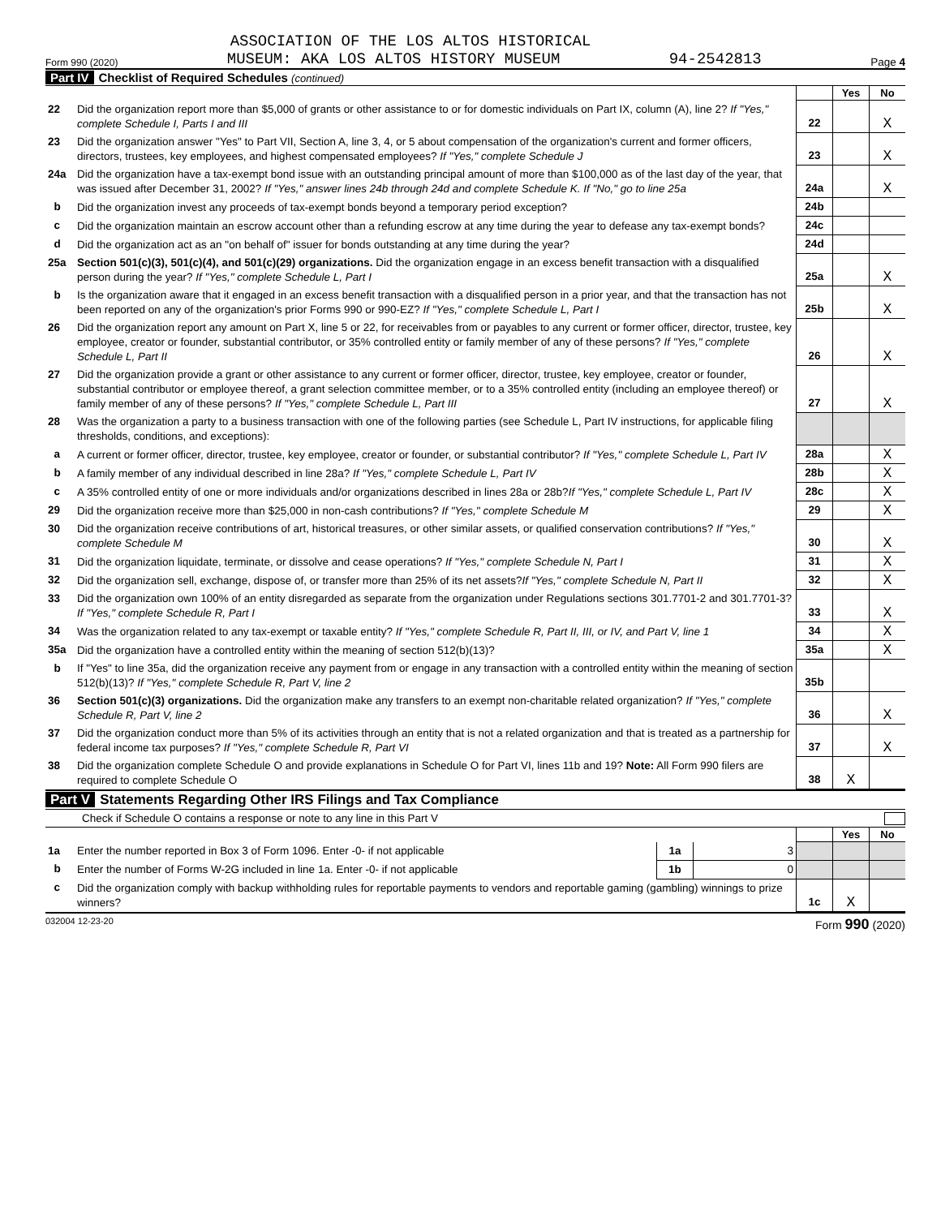ASSOCIATION OF THE LOS ALTOS HISTORICAL
Form 990 (2020) MUSEUM: AKA LOS ALTOS HISTORY MUSEUM 94-2542813 Page 4
Part IV Checklist of Required Schedules (continued)
| | | | Yes | No |
| 22 | Did the organization report more than $5,000 of grants or other assistance to or for domestic individuals on Part IX, column (A), line 2? If "Yes," complete Schedule I, Parts I and III | 22 | | X |
| 23 | Did the organization answer "Yes" to Part VII, Section A, line 3, 4, or 5 about compensation of the organization's current and former officers, directors, trustees, key employees, and highest compensated employees? If "Yes," complete Schedule J | 23 | | X |
| 24a | Did the organization have a tax-exempt bond issue with an outstanding principal amount of more than $100,000 as of the last day of the year, that was issued after December 31, 2002? If "Yes," answer lines 24b through 24d and complete Schedule K. If "No," go to line 25a | 24a | | X |
| b | Did the organization invest any proceeds of tax-exempt bonds beyond a temporary period exception? | 24b | | |
| c | Did the organization maintain an escrow account other than a refunding escrow at any time during the year to defease any tax-exempt bonds? | 24c | | |
| d | Did the organization act as an "on behalf of" issuer for bonds outstanding at any time during the year? | 24d | | |
| 25a | Section 501(c)(3), 501(c)(4), and 501(c)(29) organizations. Did the organization engage in an excess benefit transaction with a disqualified person during the year? If "Yes," complete Schedule L, Part I | 25a | | X |
| b | Is the organization aware that it engaged in an excess benefit transaction with a disqualified person in a prior year, and that the transaction has not been reported on any of the organization's prior Forms 990 or 990-EZ? If "Yes," complete Schedule L, Part I | 25b | | X |
| 26 | Did the organization report any amount on Part X, line 5 or 22, for receivables from or payables to any current or former officer, director, trustee, key employee, creator or founder, substantial contributor, or 35% controlled entity or family member of any of these persons? If "Yes," complete Schedule L, Part II | 26 | | X |
| 27 | Did the organization provide a grant or other assistance to any current or former officer, director, trustee, key employee, creator or founder, substantial contributor or employee thereof, a grant selection committee member, or to a 35% controlled entity (including an employee thereof) or family member of any of these persons? If "Yes," complete Schedule L, Part III | 27 | | X |
| 28 | Was the organization a party to a business transaction with one of the following parties (see Schedule L, Part IV instructions, for applicable filing thresholds, conditions, and exceptions): | | | |
| a | A current or former officer, director, trustee, key employee, creator or founder, or substantial contributor? If "Yes," complete Schedule L, Part IV | 28a | | X |
| b | A family member of any individual described in line 28a? If "Yes," complete Schedule L, Part IV | 28b | | X |
| c | A 35% controlled entity of one or more individuals and/or organizations described in lines 28a or 28b? If "Yes," complete Schedule L, Part IV | 28c | | X |
| 29 | Did the organization receive more than $25,000 in non-cash contributions? If "Yes," complete Schedule M | 29 | | X |
| 30 | Did the organization receive contributions of art, historical treasures, or other similar assets, or qualified conservation contributions? If "Yes," complete Schedule M | 30 | | X |
| 31 | Did the organization liquidate, terminate, or dissolve and cease operations? If "Yes," complete Schedule N, Part I | 31 | | X |
| 32 | Did the organization sell, exchange, dispose of, or transfer more than 25% of its net assets? If "Yes," complete Schedule N, Part II | 32 | | X |
| 33 | Did the organization own 100% of an entity disregarded as separate from the organization under Regulations sections 301.7701-2 and 301.7701-3? If "Yes," complete Schedule R, Part I | 33 | | X |
| 34 | Was the organization related to any tax-exempt or taxable entity? If "Yes," complete Schedule R, Part II, III, or IV, and Part V, line 1 | 34 | | X |
| 35a | Did the organization have a controlled entity within the meaning of section 512(b)(13)? | 35a | | X |
| b | If "Yes" to line 35a, did the organization receive any payment from or engage in any transaction with a controlled entity within the meaning of section 512(b)(13)? If "Yes," complete Schedule R, Part V, line 2 | 35b | | |
| 36 | Section 501(c)(3) organizations. Did the organization make any transfers to an exempt non-charitable related organization? If "Yes," complete Schedule R, Part V, line 2 | 36 | | X |
| 37 | Did the organization conduct more than 5% of its activities through an entity that is not a related organization and that is treated as a partnership for federal income tax purposes? If "Yes," complete Schedule R, Part VI | 37 | | X |
| 38 | Did the organization complete Schedule O and provide explanations in Schedule O for Part VI, lines 11b and 19? Note: All Form 990 filers are required to complete Schedule O | 38 | X | |
Part V Statements Regarding Other IRS Filings and Tax Compliance
Check if Schedule O contains a response or note to any line in this Part V
| | | | | | Yes | No |
| 1a | Enter the number reported in Box 3 of Form 1096. Enter -0- if not applicable | 1a | 3 | | | |
| b | Enter the number of Forms W-2G included in line 1a. Enter -0- if not applicable | 1b | 0 | | | |
| c | Did the organization comply with backup withholding rules for reportable payments to vendors and reportable gaming (gambling) winnings to prize winners? | | | 1c | X | |
032004 12-23-20 Form 990 (2020)